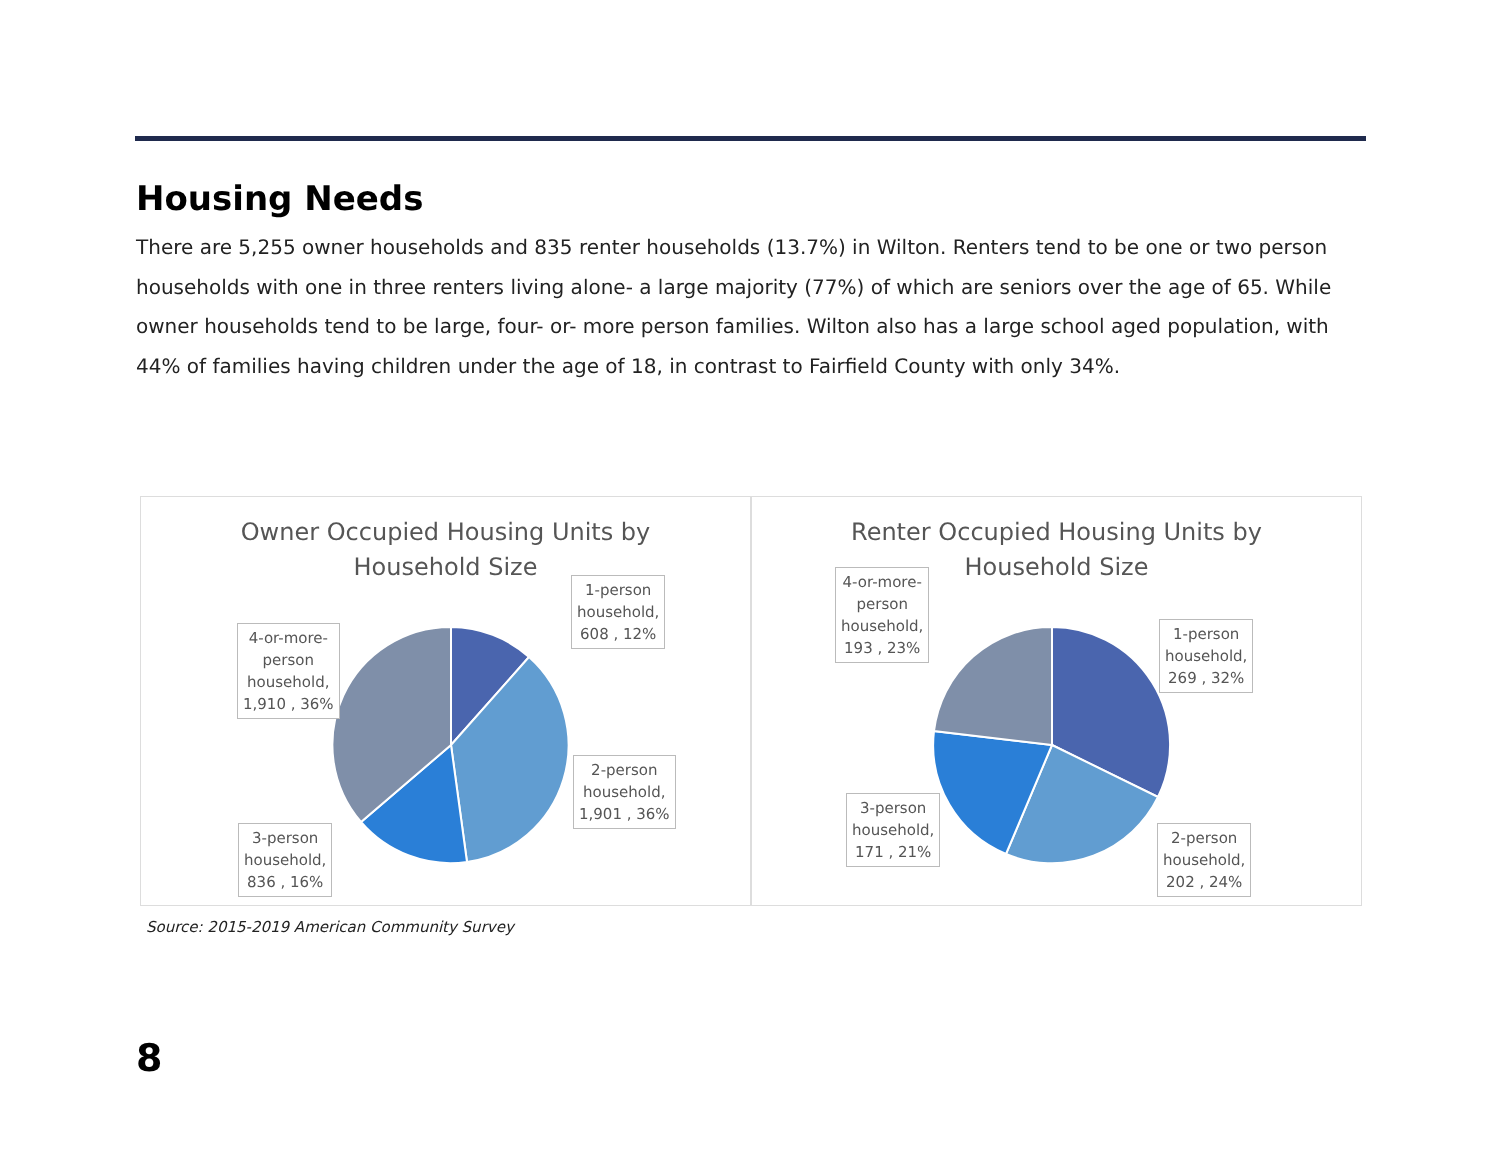Housing Needs
There are 5,255 owner households and 835 renter households (13.7%) in Wilton. Renters tend to be one or two person households with one in three renters living alone- a large majority (77%) of which are seniors over the age of 65. While owner households tend to be large, four- or- more person families. Wilton also has a large school aged population, with 44% of families having children under the age of 18, in contrast to Fairfield County with only 34%.
Owner Occupied Housing Units by
Household Size
1-person
household,
608 , 12%
2-person
household,
1,901 , 36%
3-person
household,
836 , 16%
4-or-more-
person
household,
1,910 , 36%
Renter Occupied Housing Units by
Household Size
1-person
household,
269 , 32%
2-person
household,
202 , 24%
3-person
household,
171 , 21%
4-or-more-
person
household,
193 , 23%
Source: 2015-2019 American Community Survey
8